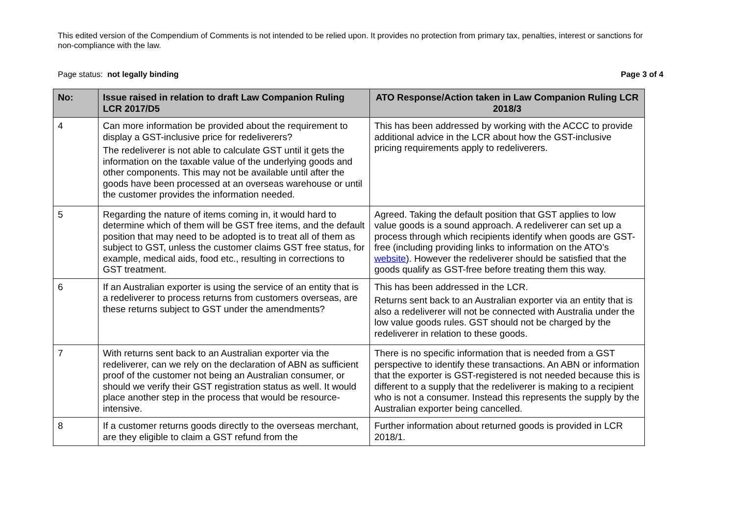This edited version of the Compendium of Comments is not intended to be relied upon. It provides no protection from primary tax, penalties, interest or sanctions for non-compliance with the law.
Page status: not legally binding Page 3 of 4
| No: | Issue raised in relation to draft Law Companion Ruling LCR 2017/D5 | ATO Response/Action taken in Law Companion Ruling LCR 2018/3 |
| --- | --- | --- |
| 4 | Can more information be provided about the requirement to display a GST-inclusive price for redeliverers? The redeliverer is not able to calculate GST until it gets the information on the taxable value of the underlying goods and other components. This may not be available until after the goods have been processed at an overseas warehouse or until the customer provides the information needed. | This has been addressed by working with the ACCC to provide additional advice in the LCR about how the GST-inclusive pricing requirements apply to redeliverers. |
| 5 | Regarding the nature of items coming in, it would hard to determine which of them will be GST free items, and the default position that may need to be adopted is to treat all of them as subject to GST, unless the customer claims GST free status, for example, medical aids, food etc., resulting in corrections to GST treatment. | Agreed. Taking the default position that GST applies to low value goods is a sound approach. A redeliverer can set up a process through which recipients identify when goods are GST-free (including providing links to information on the ATO’s website ). However the redeliverer should be satisfied that the goods qualify as GST-free before treating them this way. |
| 6 | If an Australian exporter is using the service of an entity that is a redeliverer to process returns from customers overseas, are these returns subject to GST under the amendments? | This has been addressed in the LCR. Returns sent back to an Australian exporter via an entity that is also a redeliverer will not be connected with Australia under the low value goods rules. GST should not be charged by the redeliverer in relation to these goods. |
| 7 | With returns sent back to an Australian exporter via the redeliverer, can we rely on the declaration of ABN as sufficient proof of the customer not being an Australian consumer, or should we verify their GST registration status as well. It would place another step in the process that would be resource-intensive. | There is no specific information that is needed from a GST perspective to identify these transactions. An ABN or information that the exporter is GST-registered is not needed because this is different to a supply that the redeliverer is making to a recipient who is not a consumer. Instead this represents the supply by the Australian exporter being cancelled. |
| 8 | If a customer returns goods directly to the overseas merchant, are they eligible to claim a GST refund from the | Further information about returned goods is provided in LCR 2018/1. |